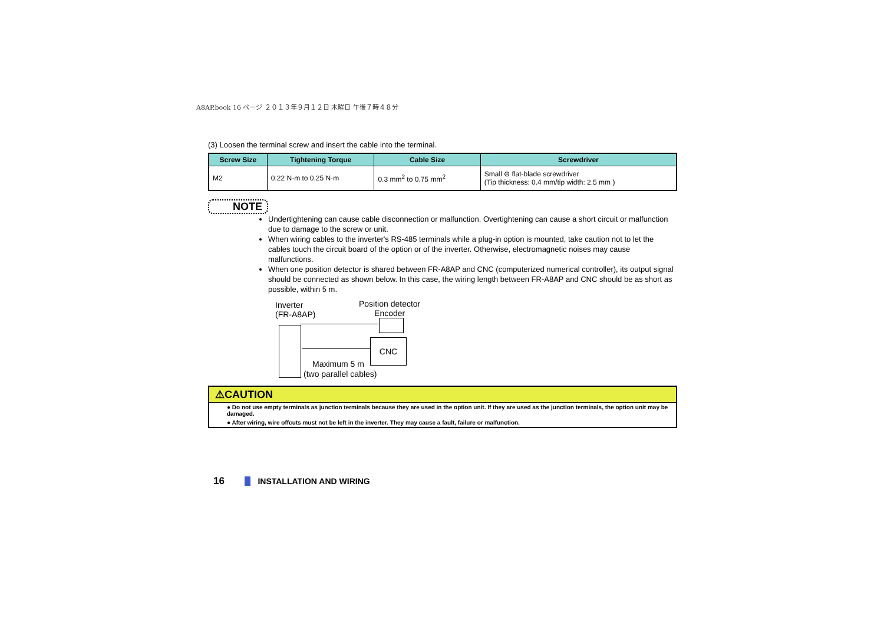A8AP.book 16 ページ ２０１３年９月１２日 木曜日 午後７時４８分
(3) Loosen the terminal screw and insert the cable into the terminal.
| Screw Size | Tightening Torque | Cable Size | Screwdriver |
| --- | --- | --- | --- |
| M2 | 0.22 N·m to 0.25 N·m | 0.3 mm<sup>2</sup> to 0.75 mm<sup>2</sup> | Small ⊖ flat-blade screwdriver (Tip thickness: 0.4 mm/tip width: 2.5 mm ) |
NOTE
Undertightening can cause cable disconnection or malfunction. Overtightening can cause a short circuit or malfunction due to damage to the screw or unit.
When wiring cables to the inverter's RS-485 terminals while a plug-in option is mounted, take caution not to let the cables touch the circuit board of the option or of the inverter. Otherwise, electromagnetic noises may cause malfunctions.
When one position detector is shared between FR-A8AP and CNC (computerized numerical controller), its output signal should be connected as shown below. In this case, the wiring length between FR-A8AP and CNC should be as short as possible, within 5 m.
Inverter
(FR-A8AP)
Position detector
Encoder
CNC
Maximum 5 m
(two parallel cables)
⚠CAUTION
● Do not use empty terminals as junction terminals because they are used in the option unit. If they are used as the junction terminals, the option unit may be damaged.
● After wiring, wire offcuts must not be left in the inverter. They may cause a fault, failure or malfunction.
16 INSTALLATION AND WIRING